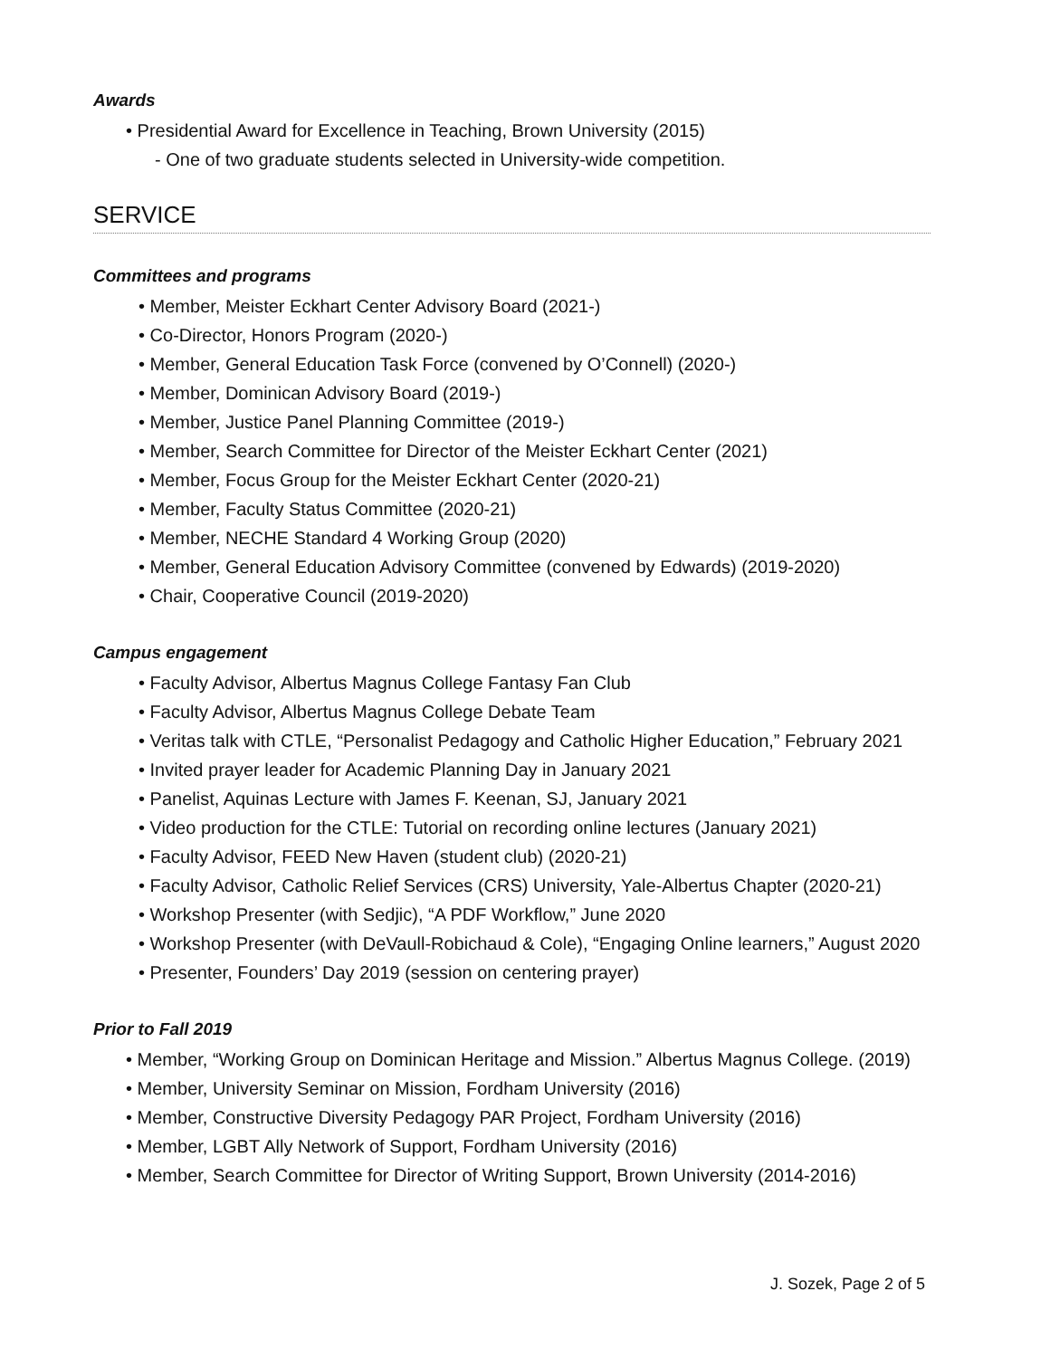Awards
• Presidential Award for Excellence in Teaching, Brown University (2015)
- One of two graduate students selected in University-wide competition.
SERVICE
Committees and programs
• Member, Meister Eckhart Center Advisory Board (2021-)
• Co-Director, Honors Program (2020-)
• Member, General Education Task Force (convened by O’Connell) (2020-)
• Member, Dominican Advisory Board (2019-)
• Member, Justice Panel Planning Committee (2019-)
• Member, Search Committee for Director of the Meister Eckhart Center (2021)
• Member, Focus Group for the Meister Eckhart Center (2020-21)
• Member, Faculty Status Committee (2020-21)
• Member, NECHE Standard 4 Working Group (2020)
• Member, General Education Advisory Committee (convened by Edwards) (2019-2020)
• Chair, Cooperative Council (2019-2020)
Campus engagement
• Faculty Advisor, Albertus Magnus College Fantasy Fan Club
• Faculty Advisor, Albertus Magnus College Debate Team
• Veritas talk with CTLE, “Personalist Pedagogy and Catholic Higher Education,” February 2021
• Invited prayer leader for Academic Planning Day in January 2021
• Panelist, Aquinas Lecture with James F. Keenan, SJ, January 2021
• Video production for the CTLE: Tutorial on recording online lectures (January 2021)
• Faculty Advisor, FEED New Haven (student club) (2020-21)
• Faculty Advisor, Catholic Relief Services (CRS) University, Yale-Albertus Chapter (2020-21)
• Workshop Presenter (with Sedjic), “A PDF Workflow,” June 2020
• Workshop Presenter (with DeVaull-Robichaud & Cole), “Engaging Online learners,” August 2020
• Presenter, Founders’ Day 2019 (session on centering prayer)
Prior to Fall 2019
• Member, “Working Group on Dominican Heritage and Mission.” Albertus Magnus College. (2019)
• Member, University Seminar on Mission, Fordham University (2016)
• Member, Constructive Diversity Pedagogy PAR Project, Fordham University (2016)
• Member, LGBT Ally Network of Support, Fordham University (2016)
• Member, Search Committee for Director of Writing Support, Brown University (2014-2016)
J. Sozek, Page 2 of 5